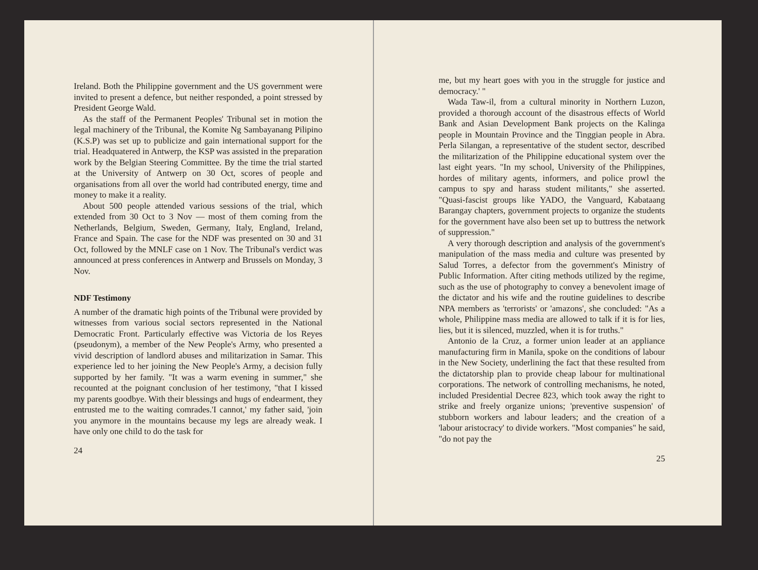Ireland. Both the Philippine government and the US government were invited to present a defence, but neither responded, a point stressed by President George Wald.
As the staff of the Permanent Peoples' Tribunal set in motion the legal machinery of the Tribunal, the Komite Ng Sambayanang Pilipino (K.S.P) was set up to publicize and gain international support for the trial. Headquatered in Antwerp, the KSP was assisted in the preparation work by the Belgian Steering Committee. By the time the trial started at the University of Antwerp on 30 Oct, scores of people and organisations from all over the world had contributed energy, time and money to make it a reality.
About 500 people attended various sessions of the trial, which extended from 30 Oct to 3 Nov — most of them coming from the Netherlands, Belgium, Sweden, Germany, Italy, England, Ireland, France and Spain. The case for the NDF was presented on 30 and 31 Oct, followed by the MNLF case on 1 Nov. The Tribunal's verdict was announced at press conferences in Antwerp and Brussels on Monday, 3 Nov.
NDF Testimony
A number of the dramatic high points of the Tribunal were provided by witnesses from various social sectors represented in the National Democratic Front. Particularly effective was Victoria de los Reyes (pseudonym), a member of the New People's Army, who presented a vivid description of landlord abuses and militarization in Samar. This experience led to her joining the New People's Army, a decision fully supported by her family. "It was a warm evening in summer," she recounted at the poignant conclusion of her testimony, "that I kissed my parents goodbye. With their blessings and hugs of endearment, they entrusted me to the waiting comrades.'I cannot,' my father said, 'join you anymore in the mountains because my legs are already weak. I have only one child to do the task for
24
me, but my heart goes with you in the struggle for justice and democracy.' "
Wada Taw-il, from a cultural minority in Northern Luzon, provided a thorough account of the disastrous effects of World Bank and Asian Development Bank projects on the Kalinga people in Mountain Province and the Tinggian people in Abra. Perla Silangan, a representative of the student sector, described the militarization of the Philippine educational system over the last eight years. "In my school, University of the Philippines, hordes of military agents, informers, and police prowl the campus to spy and harass student militants," she asserted. "Quasi-fascist groups like YADO, the Vanguard, Kabataang Barangay chapters, government projects to organize the students for the government have also been set up to buttress the network of suppression."
A very thorough description and analysis of the government's manipulation of the mass media and culture was presented by Salud Torres, a defector from the government's Ministry of Public Information. After citing methods utilized by the regime, such as the use of photography to convey a benevolent image of the dictator and his wife and the routine guidelines to describe NPA members as 'terrorists' or 'amazons', she concluded: "As a whole, Philippine mass media are allowed to talk if it is for lies, lies, but it is silenced, muzzled, when it is for truths."
Antonio de la Cruz, a former union leader at an appliance manufacturing firm in Manila, spoke on the conditions of labour in the New Society, underlining the fact that these resulted from the dictatorship plan to provide cheap labour for multinational corporations. The network of controlling mechanisms, he noted, included Presidential Decree 823, which took away the right to strike and freely organize unions; 'preventive suspension' of stubborn workers and labour leaders; and the creation of a 'labour aristocracy' to divide workers. "Most companies" he said, "do not pay the
25